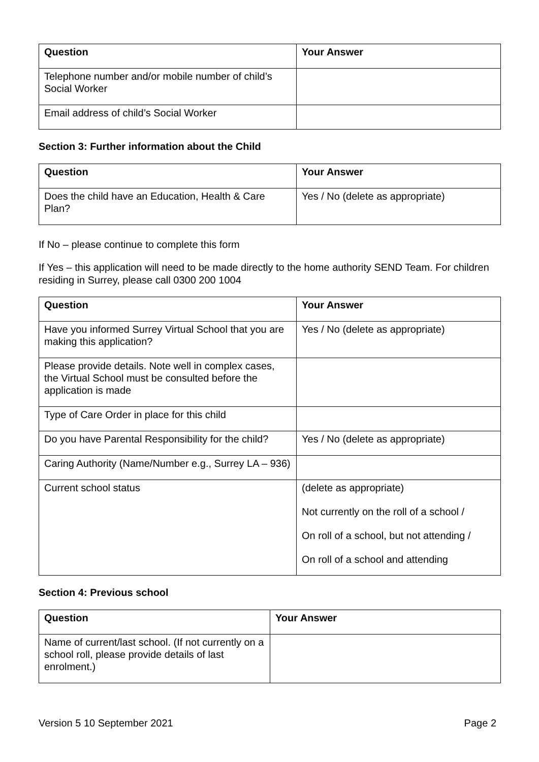| Question | Your Answer |
| --- | --- |
| Telephone number and/or mobile number of child’s Social Worker | |
| Email address of child’s Social Worker | |
Section 3: Further information about the Child
| Question | Your Answer |
| --- | --- |
| Does the child have an Education, Health & Care Plan? | Yes / No (delete as appropriate) |
If No – please continue to complete this form
If Yes – this application will need to be made directly to the home authority SEND Team. For children residing in Surrey, please call 0300 200 1004
| Question | Your Answer |
| --- | --- |
| Have you informed Surrey Virtual School that you are making this application? | Yes / No (delete as appropriate) |
| Please provide details. Note well in complex cases, the Virtual School must be consulted before the application is made | |
| Type of Care Order in place for this child | |
| Do you have Parental Responsibility for the child? | Yes / No (delete as appropriate) |
| Caring Authority (Name/Number e.g., Surrey LA – 936) | |
| Current school status | (delete as appropriate) Not currently on the roll of a school / On roll of a school, but not attending / On roll of a school and attending |
Section 4: Previous school
| Question | Your Answer |
| --- | --- |
| Name of current/last school. (If not currently on a school roll, please provide details of last enrolment.) | |
Version 5 10 September 2021 Page 2